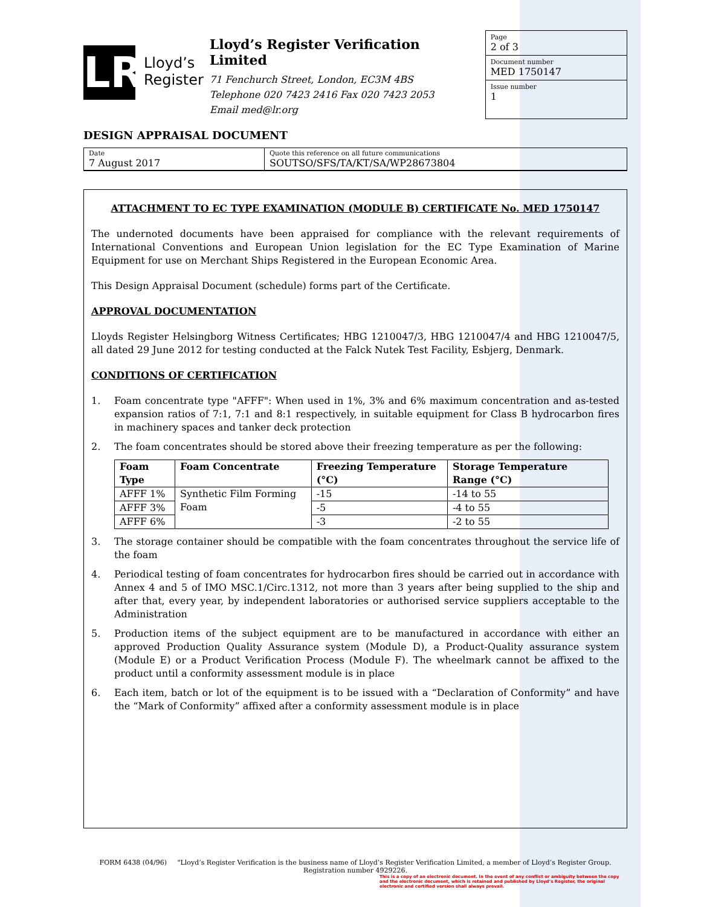LR
Lloyd’s
Register
Lloyd’s Register Verification Limited
71 Fenchurch Street, London, EC3M 4BS
Telephone 020 7423 2416 Fax 020 7423 2053
Email med@lr.org
Page
2 of 3
Document number
MED 1750147
Issue number
1
DESIGN APPRAISAL DOCUMENT
Date
7 August 2017
Quote this reference on all future communications
SOUTSO/SFS/TA/KT/SA/WP28673804
ATTACHMENT TO EC TYPE EXAMINATION (MODULE B) CERTIFICATE No. MED 1750147
The undernoted documents have been appraised for compliance with the relevant requirements of International Conventions and European Union legislation for the EC Type Examination of Marine Equipment for use on Merchant Ships Registered in the European Economic Area.
This Design Appraisal Document (schedule) forms part of the Certificate.
APPROVAL DOCUMENTATION
Lloyds Register Helsingborg Witness Certificates; HBG 1210047/3, HBG 1210047/4 and HBG 1210047/5, all dated 29 June 2012 for testing conducted at the Falck Nutek Test Facility, Esbjerg, Denmark.
CONDITIONS OF CERTIFICATION
1. Foam concentrate type "AFFF": When used in 1%, 3% and 6% maximum concentration and as-tested expansion ratios of 7:1, 7:1 and 8:1 respectively, in suitable equipment for Class B hydrocarbon fires in machinery spaces and tanker deck protection
2. The foam concentrates should be stored above their freezing temperature as per the following:
| Foam Type | Foam Concentrate | Freezing Temperature (°C) | Storage Temperature Range (°C) |
| --- | --- | --- | --- |
| AFFF 1% | Synthetic Film Forming Foam | -15 | -14 to 55 |
| AFFF 3% | | -5 | -4 to 55 |
| AFFF 6% | | -3 | -2 to 55 |
3. The storage container should be compatible with the foam concentrates throughout the service life of the foam
4. Periodical testing of foam concentrates for hydrocarbon fires should be carried out in accordance with Annex 4 and 5 of IMO MSC.1/Circ.1312, not more than 3 years after being supplied to the ship and after that, every year, by independent laboratories or authorised service suppliers acceptable to the Administration
5. Production items of the subject equipment are to be manufactured in accordance with either an approved Production Quality Assurance system (Module D), a Product-Quality assurance system (Module E) or a Product Verification Process (Module F). The wheelmark cannot be affixed to the product until a conformity assessment module is in place
6. Each item, batch or lot of the equipment is to be issued with a “Declaration of Conformity” and have the “Mark of Conformity” affixed after a conformity assessment module is in place
FORM 6438 (04/96) "Lloyd’s Register Verification is the business name of Lloyd’s Register Verification Limited, a member of Lloyd’s Register Group.
Registration number 4929226.
This is a copy of an electronic document. In the event of any conflict or ambiguity between the copy and the electronic document, which is retained and published by Lloyd’s Register, the original electronic and certified version shall always prevail.